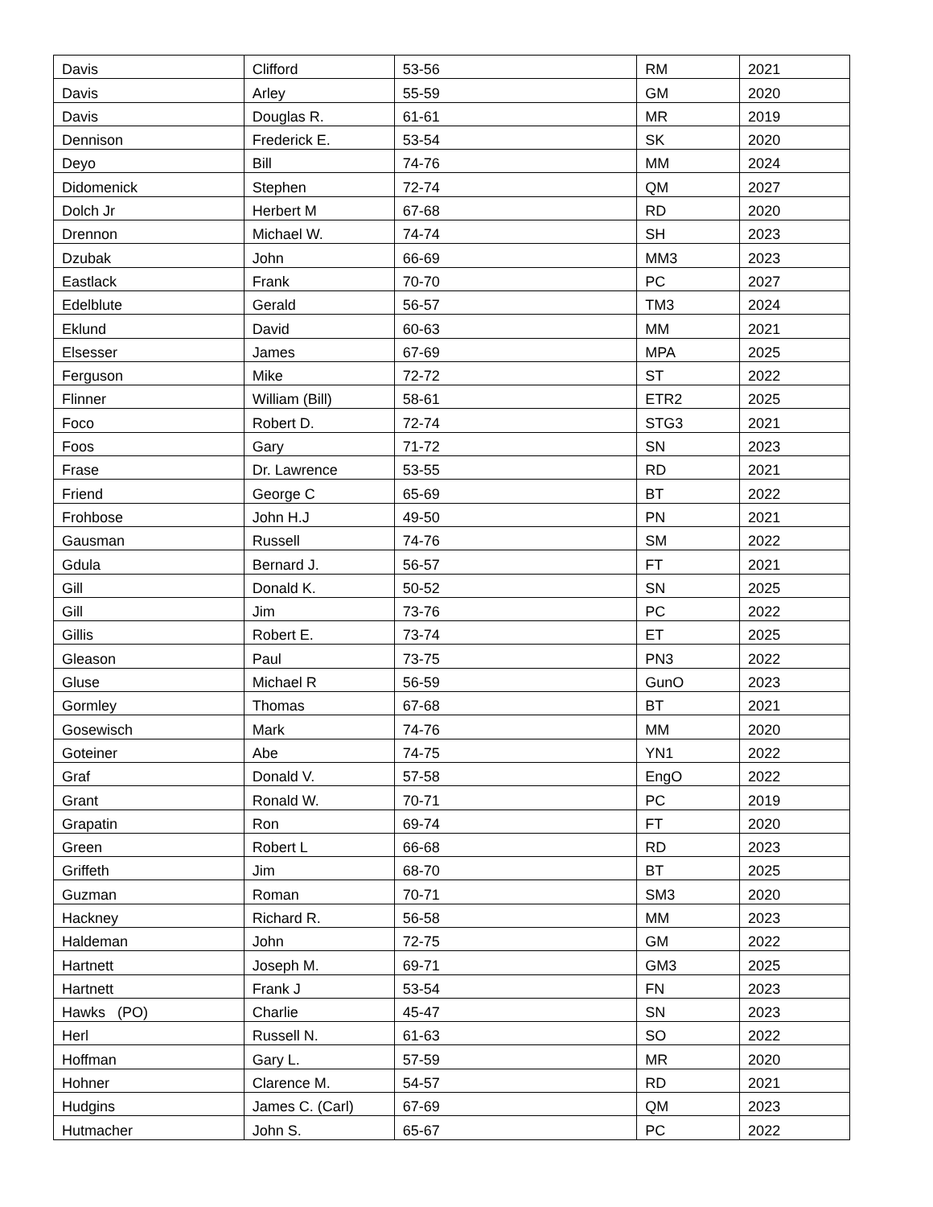| Davis | Clifford | 53-56 | RM | 2021 |
| Davis | Arley | 55-59 | GM | 2020 |
| Davis | Douglas R. | 61-61 | MR | 2019 |
| Dennison | Frederick E. | 53-54 | SK | 2020 |
| Deyo | Bill | 74-76 | MM | 2024 |
| Didomenick | Stephen | 72-74 | QM | 2027 |
| Dolch Jr | Herbert M | 67-68 | RD | 2020 |
| Drennon | Michael W. | 74-74 | SH | 2023 |
| Dzubak | John | 66-69 | MM3 | 2023 |
| Eastlack | Frank | 70-70 | PC | 2027 |
| Edelblute | Gerald | 56-57 | TM3 | 2024 |
| Eklund | David | 60-63 | MM | 2021 |
| Elsesser | James | 67-69 | MPA | 2025 |
| Ferguson | Mike | 72-72 | ST | 2022 |
| Flinner | William (Bill) | 58-61 | ETR2 | 2025 |
| Foco | Robert D. | 72-74 | STG3 | 2021 |
| Foos | Gary | 71-72 | SN | 2023 |
| Frase | Dr. Lawrence | 53-55 | RD | 2021 |
| Friend | George C | 65-69 | BT | 2022 |
| Frohbose | John H.J | 49-50 | PN | 2021 |
| Gausman | Russell | 74-76 | SM | 2022 |
| Gdula | Bernard J. | 56-57 | FT | 2021 |
| Gill | Donald K. | 50-52 | SN | 2025 |
| Gill | Jim | 73-76 | PC | 2022 |
| Gillis | Robert E. | 73-74 | ET | 2025 |
| Gleason | Paul | 73-75 | PN3 | 2022 |
| Gluse | Michael R | 56-59 | GunO | 2023 |
| Gormley | Thomas | 67-68 | BT | 2021 |
| Gosewisch | Mark | 74-76 | MM | 2020 |
| Goteiner | Abe | 74-75 | YN1 | 2022 |
| Graf | Donald V. | 57-58 | EngO | 2022 |
| Grant | Ronald W. | 70-71 | PC | 2019 |
| Grapatin | Ron | 69-74 | FT | 2020 |
| Green | Robert L | 66-68 | RD | 2023 |
| Griffeth | Jim | 68-70 | BT | 2025 |
| Guzman | Roman | 70-71 | SM3 | 2020 |
| Hackney | Richard R. | 56-58 | MM | 2023 |
| Haldeman | John | 72-75 | GM | 2022 |
| Hartnett | Joseph M. | 69-71 | GM3 | 2025 |
| Hartnett | Frank J | 53-54 | FN | 2023 |
| Hawks (PO) | Charlie | 45-47 | SN | 2023 |
| Herl | Russell N. | 61-63 | SO | 2022 |
| Hoffman | Gary L. | 57-59 | MR | 2020 |
| Hohner | Clarence M. | 54-57 | RD | 2021 |
| Hudgins | James C. (Carl) | 67-69 | QM | 2023 |
| Hutmacher | John S. | 65-67 | PC | 2022 |